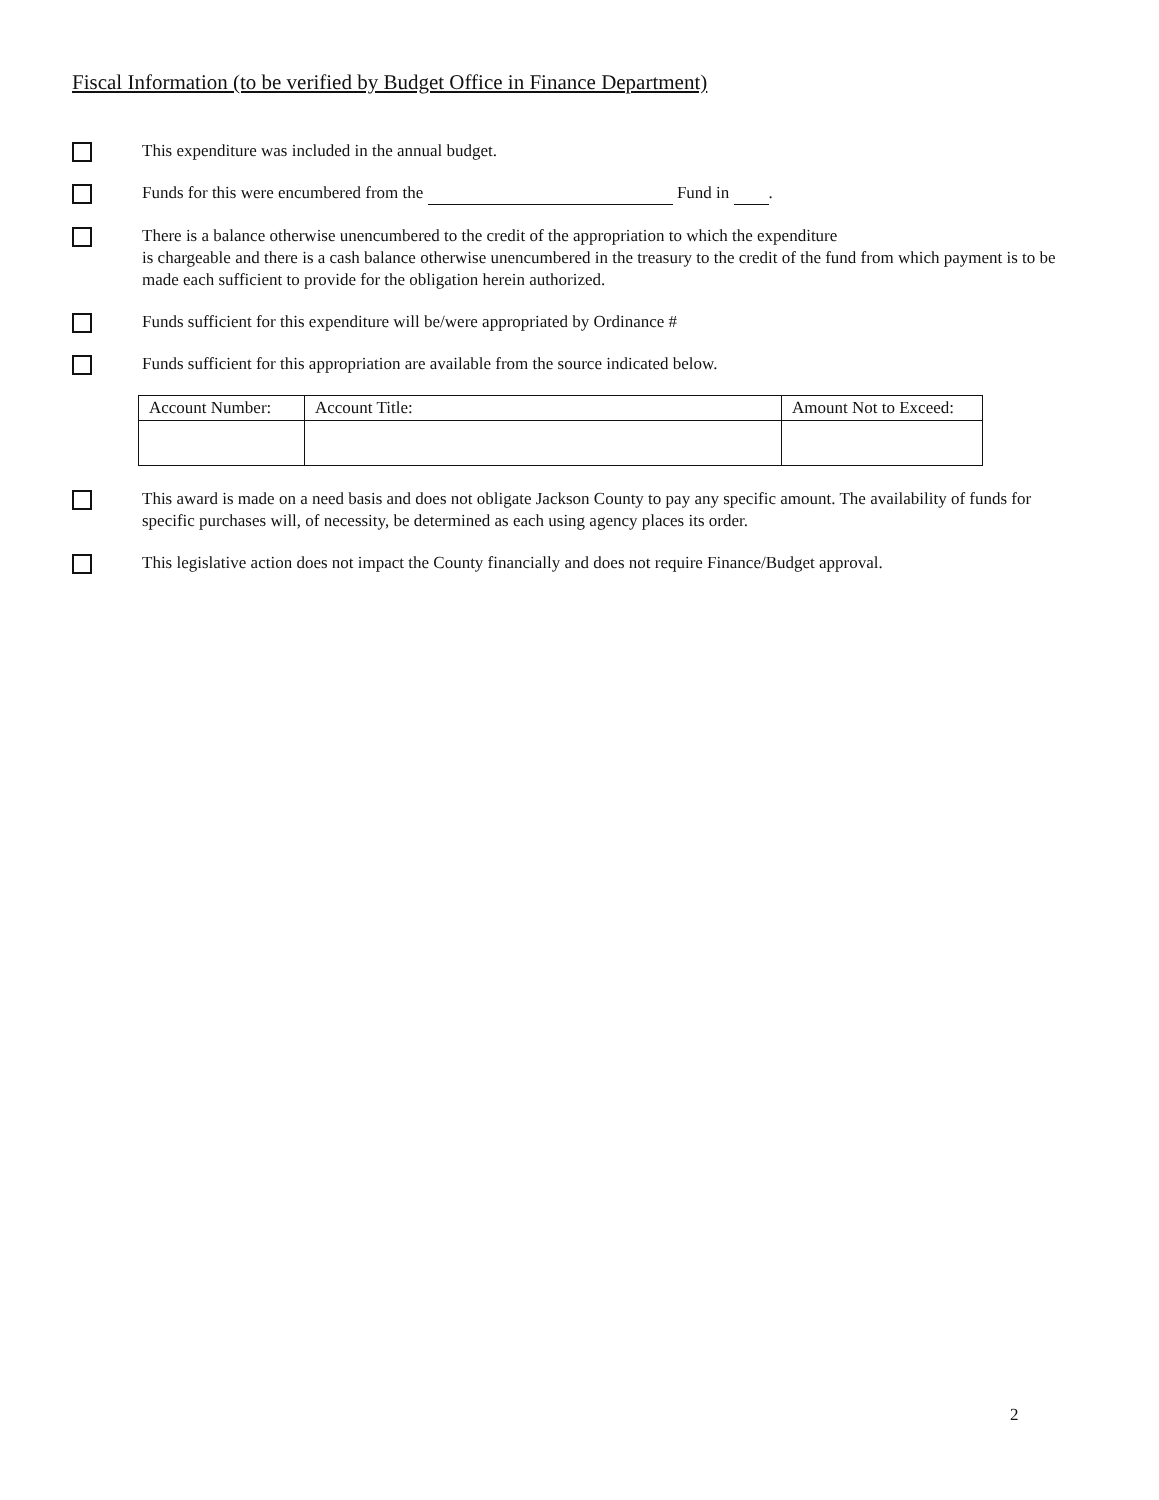Fiscal Information (to be verified by Budget Office in Finance Department)
This expenditure was included in the annual budget.
Funds for this were encumbered from the Fund in .
There is a balance otherwise unencumbered to the credit of the appropriation to which the expenditure
is chargeable and there is a cash balance otherwise unencumbered in the treasury to the credit of the fund from which payment is to be made each sufficient to provide for the obligation herein authorized.
Funds sufficient for this expenditure will be/were appropriated by Ordinance #
Funds sufficient for this appropriation are available from the source indicated below.
| Account Number: | Account Title: | Amount Not to Exceed: |
| --- | --- | --- |
This award is made on a need basis and does not obligate Jackson County to pay any specific amount. The availability of funds for specific purchases will, of necessity, be determined as each using agency places its order.
This legislative action does not impact the County financially and does not require Finance/Budget approval.
2